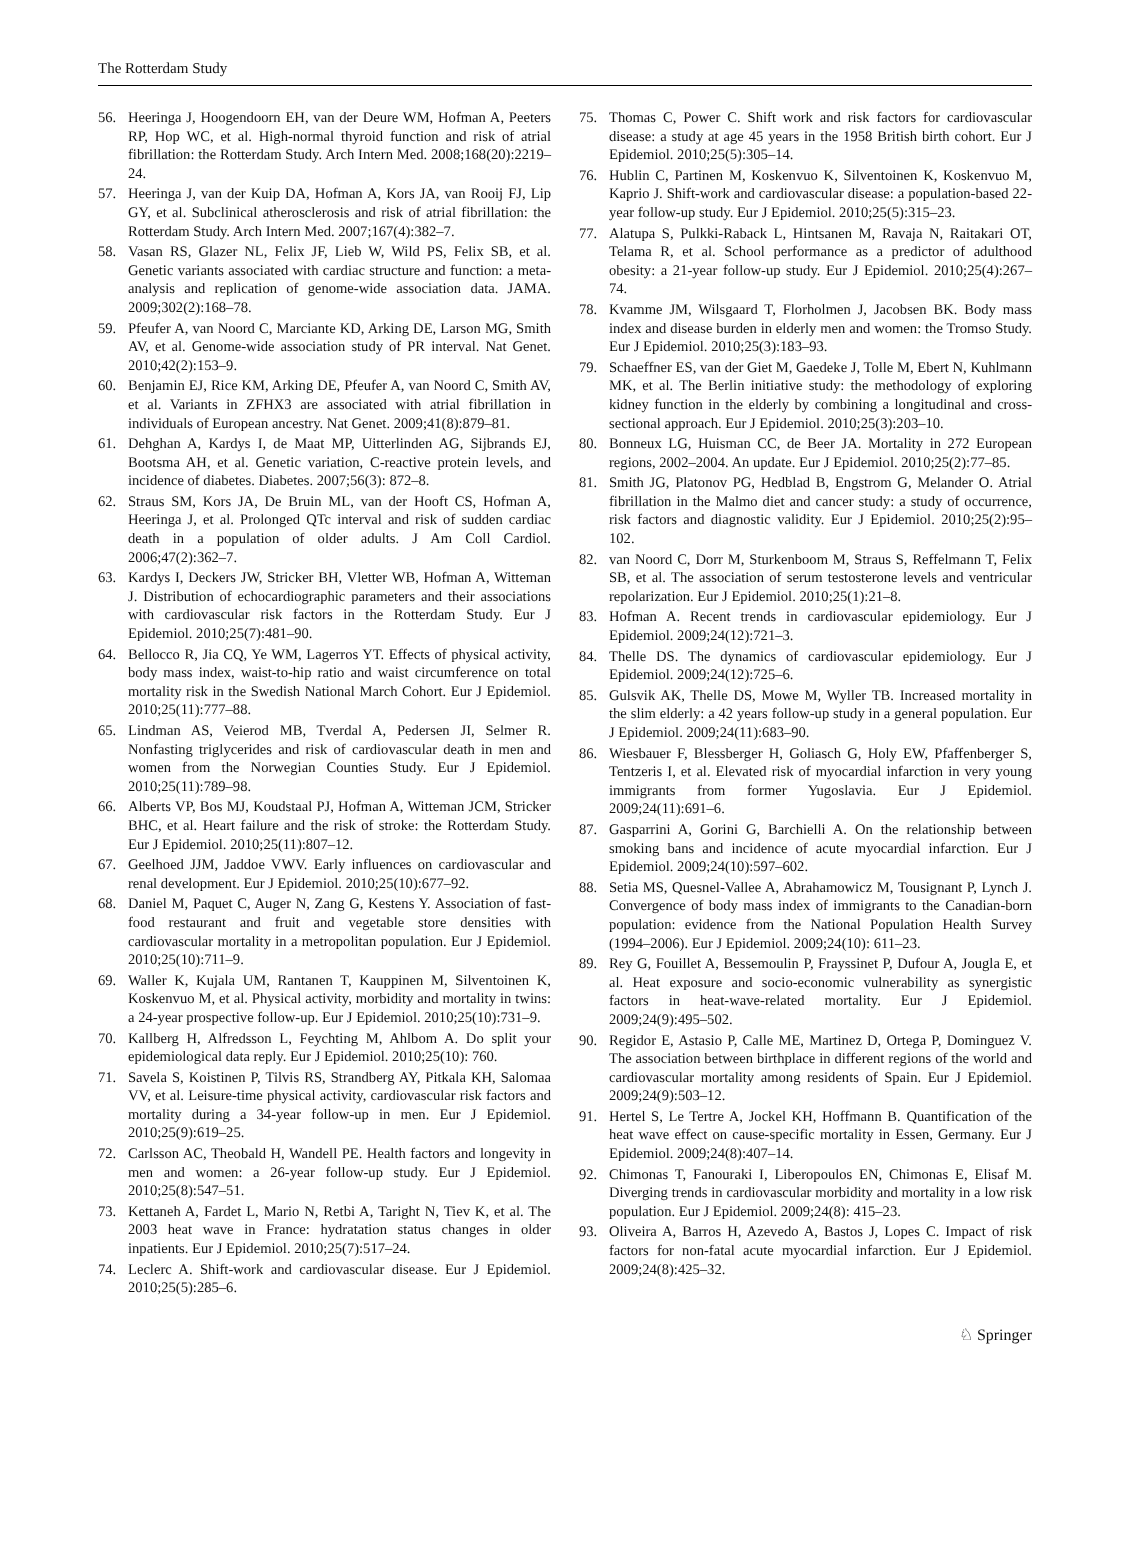The Rotterdam Study
56. Heeringa J, Hoogendoorn EH, van der Deure WM, Hofman A, Peeters RP, Hop WC, et al. High-normal thyroid function and risk of atrial fibrillation: the Rotterdam Study. Arch Intern Med. 2008;168(20):2219–24.
57. Heeringa J, van der Kuip DA, Hofman A, Kors JA, van Rooij FJ, Lip GY, et al. Subclinical atherosclerosis and risk of atrial fibrillation: the Rotterdam Study. Arch Intern Med. 2007;167(4):382–7.
58. Vasan RS, Glazer NL, Felix JF, Lieb W, Wild PS, Felix SB, et al. Genetic variants associated with cardiac structure and function: a meta-analysis and replication of genome-wide association data. JAMA. 2009;302(2):168–78.
59. Pfeufer A, van Noord C, Marciante KD, Arking DE, Larson MG, Smith AV, et al. Genome-wide association study of PR interval. Nat Genet. 2010;42(2):153–9.
60. Benjamin EJ, Rice KM, Arking DE, Pfeufer A, van Noord C, Smith AV, et al. Variants in ZFHX3 are associated with atrial fibrillation in individuals of European ancestry. Nat Genet. 2009;41(8):879–81.
61. Dehghan A, Kardys I, de Maat MP, Uitterlinden AG, Sijbrands EJ, Bootsma AH, et al. Genetic variation, C-reactive protein levels, and incidence of diabetes. Diabetes. 2007;56(3): 872–8.
62. Straus SM, Kors JA, De Bruin ML, van der Hooft CS, Hofman A, Heeringa J, et al. Prolonged QTc interval and risk of sudden cardiac death in a population of older adults. J Am Coll Cardiol. 2006;47(2):362–7.
63. Kardys I, Deckers JW, Stricker BH, Vletter WB, Hofman A, Witteman J. Distribution of echocardiographic parameters and their associations with cardiovascular risk factors in the Rotterdam Study. Eur J Epidemiol. 2010;25(7):481–90.
64. Bellocco R, Jia CQ, Ye WM, Lagerros YT. Effects of physical activity, body mass index, waist-to-hip ratio and waist circumference on total mortality risk in the Swedish National March Cohort. Eur J Epidemiol. 2010;25(11):777–88.
65. Lindman AS, Veierod MB, Tverdal A, Pedersen JI, Selmer R. Nonfasting triglycerides and risk of cardiovascular death in men and women from the Norwegian Counties Study. Eur J Epidemiol. 2010;25(11):789–98.
66. Alberts VP, Bos MJ, Koudstaal PJ, Hofman A, Witteman JCM, Stricker BHC, et al. Heart failure and the risk of stroke: the Rotterdam Study. Eur J Epidemiol. 2010;25(11):807–12.
67. Geelhoed JJM, Jaddoe VWV. Early influences on cardiovascular and renal development. Eur J Epidemiol. 2010;25(10):677–92.
68. Daniel M, Paquet C, Auger N, Zang G, Kestens Y. Association of fast-food restaurant and fruit and vegetable store densities with cardiovascular mortality in a metropolitan population. Eur J Epidemiol. 2010;25(10):711–9.
69. Waller K, Kujala UM, Rantanen T, Kauppinen M, Silventoinen K, Koskenvuo M, et al. Physical activity, morbidity and mortality in twins: a 24-year prospective follow-up. Eur J Epidemiol. 2010;25(10):731–9.
70. Kallberg H, Alfredsson L, Feychting M, Ahlbom A. Do split your epidemiological data reply. Eur J Epidemiol. 2010;25(10): 760.
71. Savela S, Koistinen P, Tilvis RS, Strandberg AY, Pitkala KH, Salomaa VV, et al. Leisure-time physical activity, cardiovascular risk factors and mortality during a 34-year follow-up in men. Eur J Epidemiol. 2010;25(9):619–25.
72. Carlsson AC, Theobald H, Wandell PE. Health factors and longevity in men and women: a 26-year follow-up study. Eur J Epidemiol. 2010;25(8):547–51.
73. Kettaneh A, Fardet L, Mario N, Retbi A, Taright N, Tiev K, et al. The 2003 heat wave in France: hydratation status changes in older inpatients. Eur J Epidemiol. 2010;25(7):517–24.
74. Leclerc A. Shift-work and cardiovascular disease. Eur J Epidemiol. 2010;25(5):285–6.
75. Thomas C, Power C. Shift work and risk factors for cardiovascular disease: a study at age 45 years in the 1958 British birth cohort. Eur J Epidemiol. 2010;25(5):305–14.
76. Hublin C, Partinen M, Koskenvuo K, Silventoinen K, Koskenvuo M, Kaprio J. Shift-work and cardiovascular disease: a population-based 22-year follow-up study. Eur J Epidemiol. 2010;25(5):315–23.
77. Alatupa S, Pulkki-Raback L, Hintsanen M, Ravaja N, Raitakari OT, Telama R, et al. School performance as a predictor of adulthood obesity: a 21-year follow-up study. Eur J Epidemiol. 2010;25(4):267–74.
78. Kvamme JM, Wilsgaard T, Florholmen J, Jacobsen BK. Body mass index and disease burden in elderly men and women: the Tromso Study. Eur J Epidemiol. 2010;25(3):183–93.
79. Schaeffner ES, van der Giet M, Gaedeke J, Tolle M, Ebert N, Kuhlmann MK, et al. The Berlin initiative study: the methodology of exploring kidney function in the elderly by combining a longitudinal and cross-sectional approach. Eur J Epidemiol. 2010;25(3):203–10.
80. Bonneux LG, Huisman CC, de Beer JA. Mortality in 272 European regions, 2002–2004. An update. Eur J Epidemiol. 2010;25(2):77–85.
81. Smith JG, Platonov PG, Hedblad B, Engstrom G, Melander O. Atrial fibrillation in the Malmo diet and cancer study: a study of occurrence, risk factors and diagnostic validity. Eur J Epidemiol. 2010;25(2):95–102.
82. van Noord C, Dorr M, Sturkenboom M, Straus S, Reffelmann T, Felix SB, et al. The association of serum testosterone levels and ventricular repolarization. Eur J Epidemiol. 2010;25(1):21–8.
83. Hofman A. Recent trends in cardiovascular epidemiology. Eur J Epidemiol. 2009;24(12):721–3.
84. Thelle DS. The dynamics of cardiovascular epidemiology. Eur J Epidemiol. 2009;24(12):725–6.
85. Gulsvik AK, Thelle DS, Mowe M, Wyller TB. Increased mortality in the slim elderly: a 42 years follow-up study in a general population. Eur J Epidemiol. 2009;24(11):683–90.
86. Wiesbauer F, Blessberger H, Goliasch G, Holy EW, Pfaffenberger S, Tentzeris I, et al. Elevated risk of myocardial infarction in very young immigrants from former Yugoslavia. Eur J Epidemiol. 2009;24(11):691–6.
87. Gasparrini A, Gorini G, Barchielli A. On the relationship between smoking bans and incidence of acute myocardial infarction. Eur J Epidemiol. 2009;24(10):597–602.
88. Setia MS, Quesnel-Vallee A, Abrahamowicz M, Tousignant P, Lynch J. Convergence of body mass index of immigrants to the Canadian-born population: evidence from the National Population Health Survey (1994–2006). Eur J Epidemiol. 2009;24(10): 611–23.
89. Rey G, Fouillet A, Bessemoulin P, Frayssinet P, Dufour A, Jougla E, et al. Heat exposure and socio-economic vulnerability as synergistic factors in heat-wave-related mortality. Eur J Epidemiol. 2009;24(9):495–502.
90. Regidor E, Astasio P, Calle ME, Martinez D, Ortega P, Dominguez V. The association between birthplace in different regions of the world and cardiovascular mortality among residents of Spain. Eur J Epidemiol. 2009;24(9):503–12.
91. Hertel S, Le Tertre A, Jockel KH, Hoffmann B. Quantification of the heat wave effect on cause-specific mortality in Essen, Germany. Eur J Epidemiol. 2009;24(8):407–14.
92. Chimonas T, Fanouraki I, Liberopoulos EN, Chimonas E, Elisaf M. Diverging trends in cardiovascular morbidity and mortality in a low risk population. Eur J Epidemiol. 2009;24(8): 415–23.
93. Oliveira A, Barros H, Azevedo A, Bastos J, Lopes C. Impact of risk factors for non-fatal acute myocardial infarction. Eur J Epidemiol. 2009;24(8):425–32.
♘ Springer